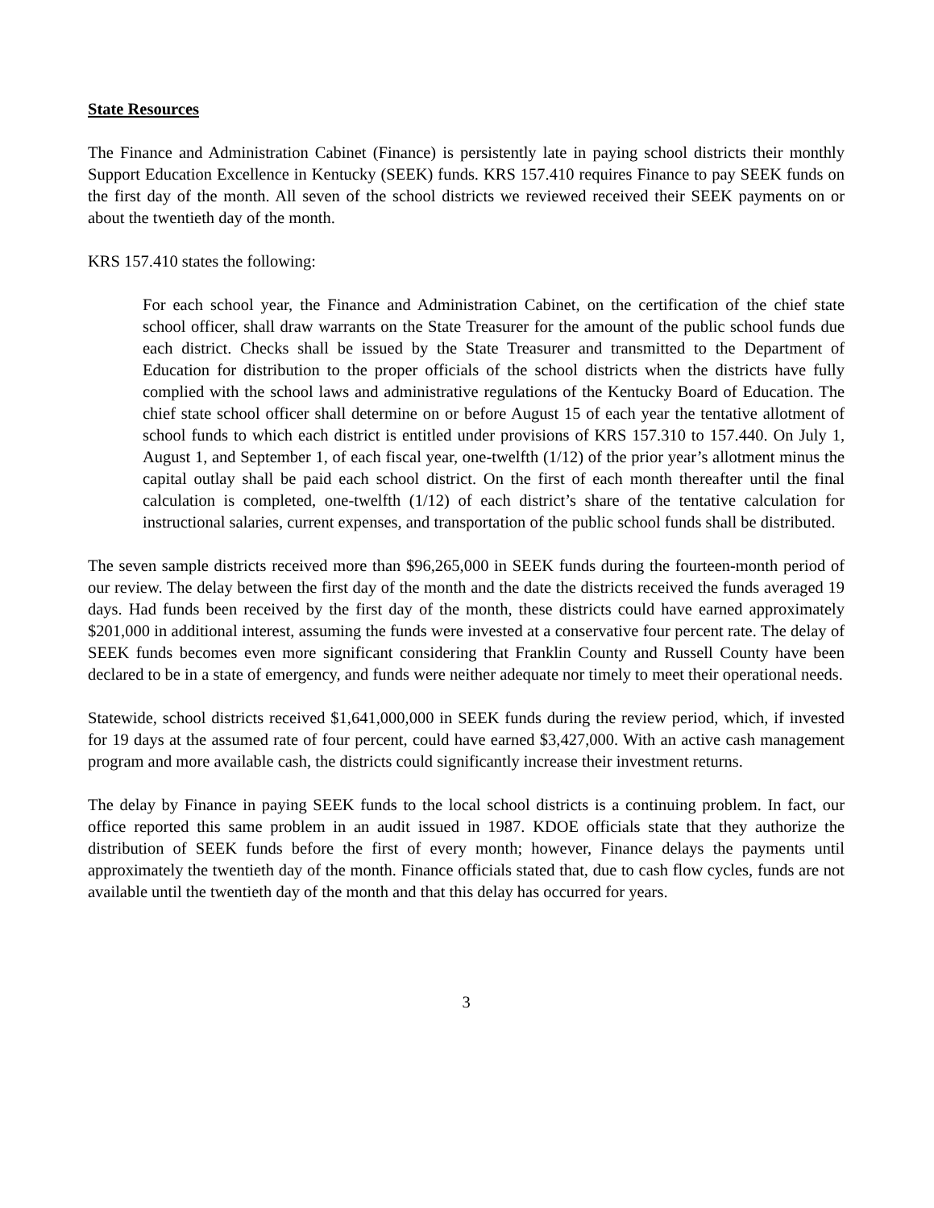State Resources
The Finance and Administration Cabinet (Finance) is persistently late in paying school districts their monthly Support Education Excellence in Kentucky (SEEK) funds. KRS 157.410 requires Finance to pay SEEK funds on the first day of the month. All seven of the school districts we reviewed received their SEEK payments on or about the twentieth day of the month.
KRS 157.410 states the following:
For each school year, the Finance and Administration Cabinet, on the certification of the chief state school officer, shall draw warrants on the State Treasurer for the amount of the public school funds due each district. Checks shall be issued by the State Treasurer and transmitted to the Department of Education for distribution to the proper officials of the school districts when the districts have fully complied with the school laws and administrative regulations of the Kentucky Board of Education. The chief state school officer shall determine on or before August 15 of each year the tentative allotment of school funds to which each district is entitled under provisions of KRS 157.310 to 157.440. On July 1, August 1, and September 1, of each fiscal year, one-twelfth (1/12) of the prior year’s allotment minus the capital outlay shall be paid each school district. On the first of each month thereafter until the final calculation is completed, one-twelfth (1/12) of each district’s share of the tentative calculation for instructional salaries, current expenses, and transportation of the public school funds shall be distributed.
The seven sample districts received more than $96,265,000 in SEEK funds during the fourteen-month period of our review. The delay between the first day of the month and the date the districts received the funds averaged 19 days. Had funds been received by the first day of the month, these districts could have earned approximately $201,000 in additional interest, assuming the funds were invested at a conservative four percent rate. The delay of SEEK funds becomes even more significant considering that Franklin County and Russell County have been declared to be in a state of emergency, and funds were neither adequate nor timely to meet their operational needs.
Statewide, school districts received $1,641,000,000 in SEEK funds during the review period, which, if invested for 19 days at the assumed rate of four percent, could have earned $3,427,000. With an active cash management program and more available cash, the districts could significantly increase their investment returns.
The delay by Finance in paying SEEK funds to the local school districts is a continuing problem. In fact, our office reported this same problem in an audit issued in 1987. KDOE officials state that they authorize the distribution of SEEK funds before the first of every month; however, Finance delays the payments until approximately the twentieth day of the month. Finance officials stated that, due to cash flow cycles, funds are not available until the twentieth day of the month and that this delay has occurred for years.
3